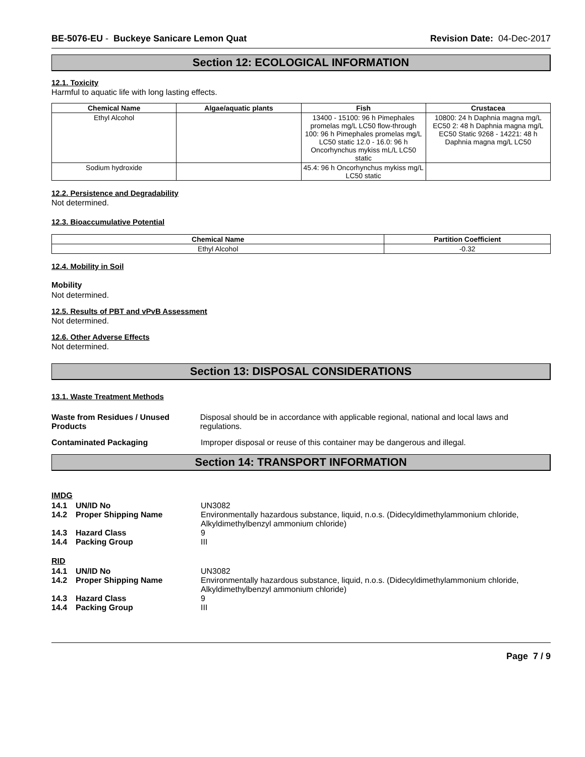BE-5076-EU - Buckeye Sanicare Lemon Quat Revision Date: 04-Dec-2017
Section 12: ECOLOGICAL INFORMATION
12.1. Toxicity
Harmful to aquatic life with long lasting effects.
| Chemical Name | Algae/aquatic plants | Fish | Crustacea |
| --- | --- | --- | --- |
| Ethyl Alcohol | | 13400 - 15100: 96 h Pimephales promelas mg/L LC50 flow-through 100: 96 h Pimephales promelas mg/L LC50 static 12.0 - 16.0: 96 h Oncorhynchus mykiss mL/L LC50 static | 10800: 24 h Daphnia magna mg/L EC50 2: 48 h Daphnia magna mg/L EC50 Static 9268 - 14221: 48 h Daphnia magna mg/L LC50 |
| Sodium hydroxide | | 45.4: 96 h Oncorhynchus mykiss mg/L LC50 static | |
12.2. Persistence and Degradability
Not determined.
12.3. Bioaccumulative Potential
| Chemical Name | Partition Coefficient |
| --- | --- |
| Ethyl Alcohol | -0.32 |
12.4. Mobility in Soil
Mobility
Not determined.
12.5. Results of PBT and vPvB Assessment
Not determined.
12.6. Other Adverse Effects
Not determined.
Section 13: DISPOSAL CONSIDERATIONS
13.1. Waste Treatment Methods
Waste from Residues / Unused Products
Disposal should be in accordance with applicable regional, national and local laws and regulations.
Contaminated Packaging Improper disposal or reuse of this container may be dangerous and illegal.
Section 14: TRANSPORT INFORMATION
IMDG
14.1 UN/ID No UN3082
14.2 Proper Shipping Name Environmentally hazardous substance, liquid, n.o.s. (Didecyldimethylammonium chloride, Alkyldimethylbenzyl ammonium chloride)
14.3 Hazard Class 9
14.4 Packing Group III
RID
14.1 UN/ID No UN3082
14.2 Proper Shipping Name Environmentally hazardous substance, liquid, n.o.s. (Didecyldimethylammonium chloride, Alkyldimethylbenzyl ammonium chloride)
14.3 Hazard Class 9
14.4 Packing Group III
Page 7 / 9